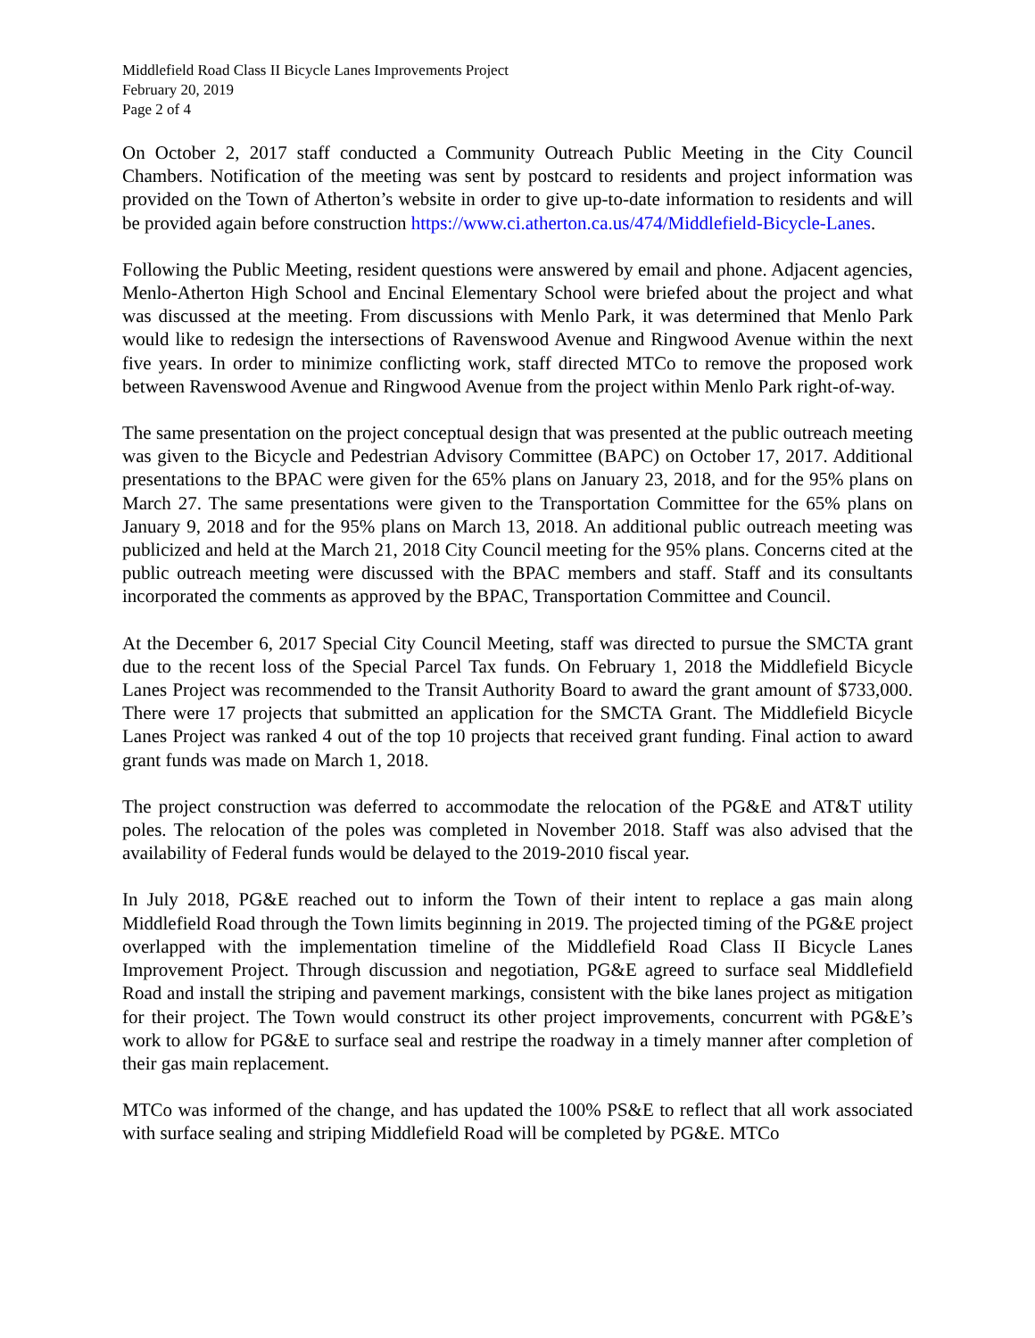Middlefield Road Class II Bicycle Lanes Improvements Project
February 20, 2019
Page 2 of 4
On October 2, 2017 staff conducted a Community Outreach Public Meeting in the City Council Chambers. Notification of the meeting was sent by postcard to residents and project information was provided on the Town of Atherton’s website in order to give up-to-date information to residents and will be provided again before construction https://www.ci.atherton.ca.us/474/Middlefield-Bicycle-Lanes.
Following the Public Meeting, resident questions were answered by email and phone. Adjacent agencies, Menlo-Atherton High School and Encinal Elementary School were briefed about the project and what was discussed at the meeting. From discussions with Menlo Park, it was determined that Menlo Park would like to redesign the intersections of Ravenswood Avenue and Ringwood Avenue within the next five years. In order to minimize conflicting work, staff directed MTCo to remove the proposed work between Ravenswood Avenue and Ringwood Avenue from the project within Menlo Park right-of-way.
The same presentation on the project conceptual design that was presented at the public outreach meeting was given to the Bicycle and Pedestrian Advisory Committee (BAPC) on October 17, 2017. Additional presentations to the BPAC were given for the 65% plans on January 23, 2018, and for the 95% plans on March 27. The same presentations were given to the Transportation Committee for the 65% plans on January 9, 2018 and for the 95% plans on March 13, 2018. An additional public outreach meeting was publicized and held at the March 21, 2018 City Council meeting for the 95% plans. Concerns cited at the public outreach meeting were discussed with the BPAC members and staff. Staff and its consultants incorporated the comments as approved by the BPAC, Transportation Committee and Council.
At the December 6, 2017 Special City Council Meeting, staff was directed to pursue the SMCTA grant due to the recent loss of the Special Parcel Tax funds. On February 1, 2018 the Middlefield Bicycle Lanes Project was recommended to the Transit Authority Board to award the grant amount of $733,000. There were 17 projects that submitted an application for the SMCTA Grant. The Middlefield Bicycle Lanes Project was ranked 4 out of the top 10 projects that received grant funding. Final action to award grant funds was made on March 1, 2018.
The project construction was deferred to accommodate the relocation of the PG&E and AT&T utility poles. The relocation of the poles was completed in November 2018. Staff was also advised that the availability of Federal funds would be delayed to the 2019-2010 fiscal year.
In July 2018, PG&E reached out to inform the Town of their intent to replace a gas main along Middlefield Road through the Town limits beginning in 2019. The projected timing of the PG&E project overlapped with the implementation timeline of the Middlefield Road Class II Bicycle Lanes Improvement Project. Through discussion and negotiation, PG&E agreed to surface seal Middlefield Road and install the striping and pavement markings, consistent with the bike lanes project as mitigation for their project. The Town would construct its other project improvements, concurrent with PG&E’s work to allow for PG&E to surface seal and restripe the roadway in a timely manner after completion of their gas main replacement.
MTCo was informed of the change, and has updated the 100% PS&E to reflect that all work associated with surface sealing and striping Middlefield Road will be completed by PG&E. MTCo